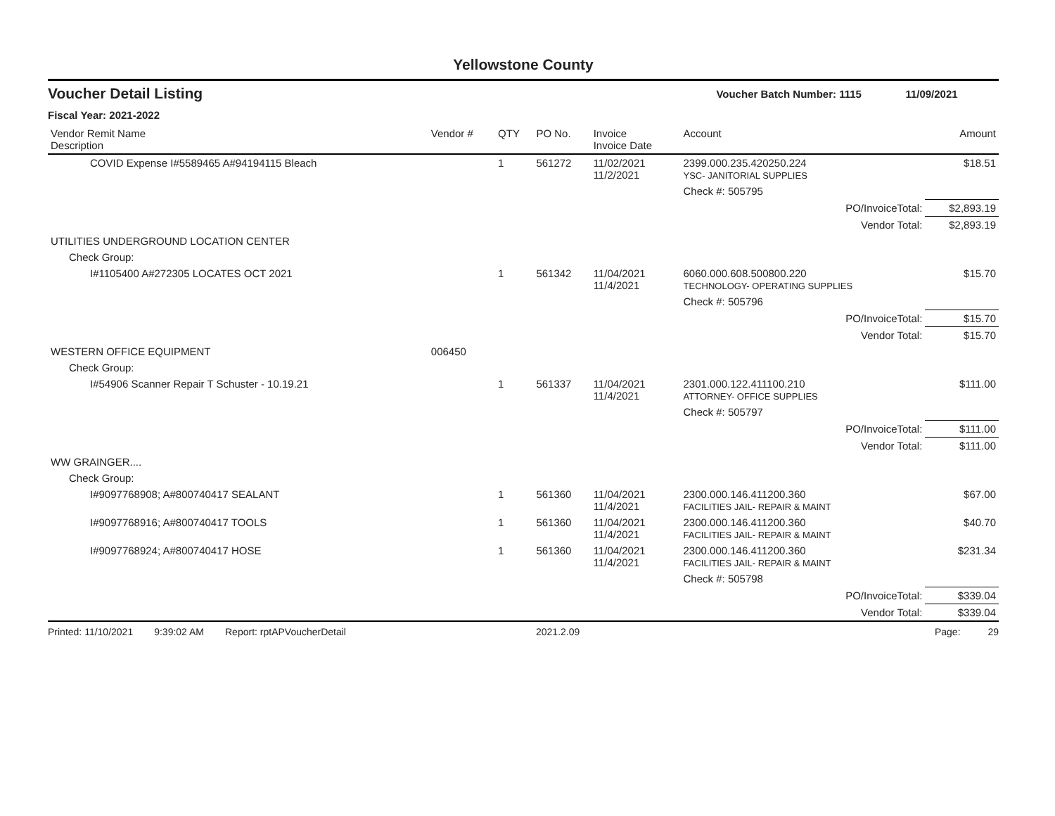Yellowstone County
Voucher Detail Listing Voucher Batch Number: 1115 11/09/2021
Fiscal Year: 2021-2022
| Vendor Remit Name Description | Vendor # | QTY | PO No. | Invoice Invoice Date | Account | | Amount |
| --- | --- | --- | --- | --- | --- | --- | --- |
| COVID Expense I#5589465 A#94194115 Bleach | | 1 | 561272 | 11/02/2021 11/2/2021 | 2399.000.235.420250.224 YSC- JANITORIAL SUPPLIES | | $18.51 |
| | | | | | Check #: 505795 | | |
| | | | | | | PO/InvoiceTotal: | $2,893.19 |
| | | | | | | Vendor Total: | $2,893.19 |
| UTILITIES UNDERGROUND LOCATION CENTER | | | | | | | |
| Check Group: | | | | | | | |
| I#1105400 A#272305 LOCATES OCT 2021 | | 1 | 561342 | 11/04/2021 11/4/2021 | 6060.000.608.500800.220 TECHNOLOGY- OPERATING SUPPLIES | | $15.70 |
| | | | | | Check #: 505796 | | |
| | | | | | | PO/InvoiceTotal: | $15.70 |
| | | | | | | Vendor Total: | $15.70 |
| WESTERN OFFICE EQUIPMENT | 006450 | | | | | | |
| Check Group: | | | | | | | |
| I#54906 Scanner Repair T Schuster - 10.19.21 | | 1 | 561337 | 11/04/2021 11/4/2021 | 2301.000.122.411100.210 ATTORNEY- OFFICE SUPPLIES | | $111.00 |
| | | | | | Check #: 505797 | | |
| | | | | | | PO/InvoiceTotal: | $111.00 |
| | | | | | | Vendor Total: | $111.00 |
| WW GRAINGER.... | | | | | | | |
| Check Group: | | | | | | | |
| I#9097768908; A#800740417 SEALANT | | 1 | 561360 | 11/04/2021 11/4/2021 | 2300.000.146.411200.360 FACILITIES JAIL- REPAIR & MAINT | | $67.00 |
| I#9097768916; A#800740417 TOOLS | | 1 | 561360 | 11/04/2021 11/4/2021 | 2300.000.146.411200.360 FACILITIES JAIL- REPAIR & MAINT | | $40.70 |
| I#9097768924; A#800740417 HOSE | | 1 | 561360 | 11/04/2021 11/4/2021 | 2300.000.146.411200.360 FACILITIES JAIL- REPAIR & MAINT | | $231.34 |
| | | | | | Check #: 505798 | | |
| | | | | | | PO/InvoiceTotal: | $339.04 |
| | | | | | | Vendor Total: | $339.04 |
Printed: 11/10/2021 9:39:02 AM Report: rptAPVoucherDetail 2021.2.09 Page: 29